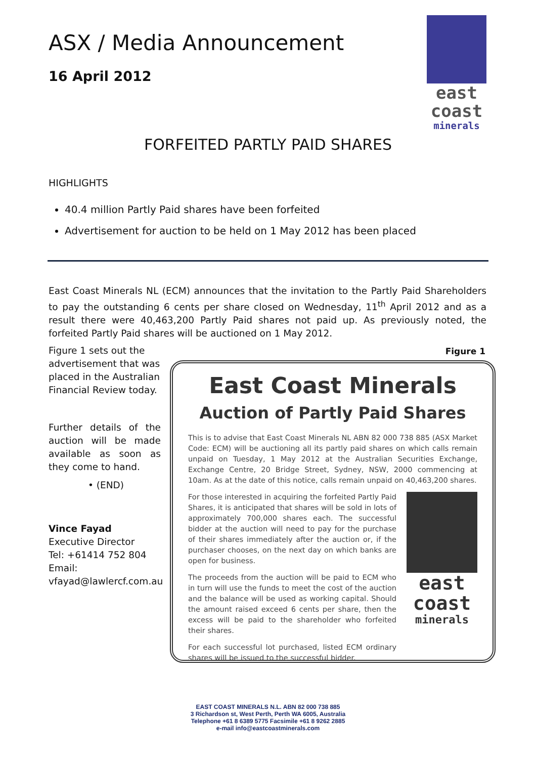ASX / Media Announcement
16 April 2012
east
coast
minerals
FORFEITED PARTLY PAID SHARES
HIGHLIGHTS
40.4 million Partly Paid shares have been forfeited
Advertisement for auction to be held on 1 May 2012 has been placed
East Coast Minerals NL (ECM) announces that the invitation to the Partly Paid Shareholders to pay the outstanding 6 cents per share closed on Wednesday, 11<sup>th</sup> April 2012 and as a result there were 40,463,200 Partly Paid shares not paid up. As previously noted, the forfeited Partly Paid shares will be auctioned on 1 May 2012.
Figure 1 sets out the advertisement that was placed in the Australian Financial Review today.
Further details of the auction will be made available as soon as they come to hand.
• (END)
Vince Fayad
Executive Director
Tel: +61414 752 804
Email:
vfayad@lawlercf.com.au
Figure 1
East Coast Minerals
Auction of Partly Paid Shares
This is to advise that East Coast Minerals NL ABN 82 000 738 885 (ASX Market Code: ECM) will be auctioning all its partly paid shares on which calls remain unpaid on Tuesday, 1 May 2012 at the Australian Securities Exchange, Exchange Centre, 20 Bridge Street, Sydney, NSW, 2000 commencing at 10am. As at the date of this notice, calls remain unpaid on 40,463,200 shares.
For those interested in acquiring the forfeited Partly Paid Shares, it is anticipated that shares will be sold in lots of approximately 700,000 shares each. The successful bidder at the auction will need to pay for the purchase of their shares immediately after the auction or, if the purchaser chooses, on the next day on which banks are open for business.
The proceeds from the auction will be paid to ECM who in turn will use the funds to meet the cost of the auction and the balance will be used as working capital. Should the amount raised exceed 6 cents per share, then the excess will be paid to the shareholder who forfeited their shares.
For each successful lot purchased, listed ECM ordinary shares will be issued to the successful bidder.
east
coast
minerals
EAST COAST MINERALS N.L. ABN 82 000 738 885
3 Richardson st, West Perth, Perth WA 6005, Australia
Telephone +61 8 6389 5775 Facsimile +61 8 9262 2885
e-mail info@eastcoastminerals.com